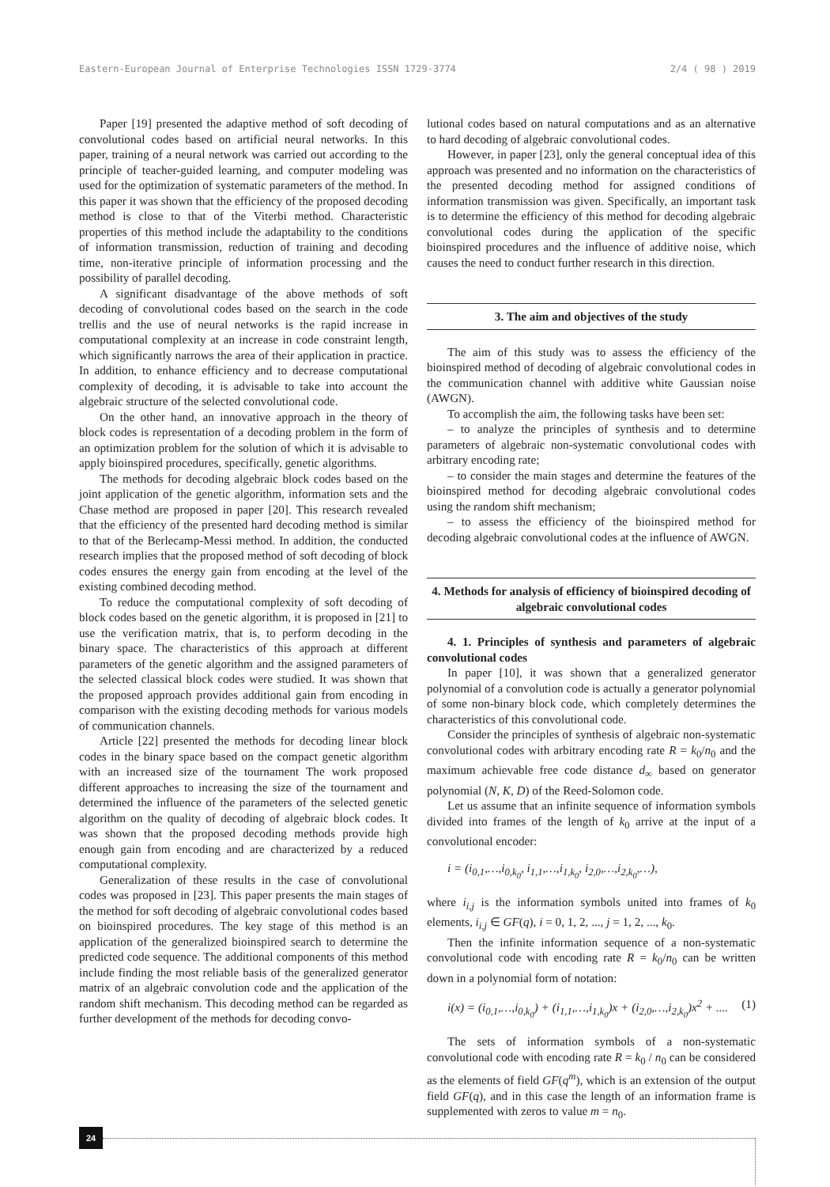Eastern-European Journal of Enterprise Technologies ISSN 1729-3774 2/4 ( 98 ) 2019
Paper [19] presented the adaptive method of soft decoding of convolutional codes based on artificial neural networks. In this paper, training of a neural network was carried out according to the principle of teacher-guided learning, and computer modeling was used for the optimization of systematic parameters of the method. In this paper it was shown that the efficiency of the proposed decoding method is close to that of the Viterbi method. Characteristic properties of this method include the adaptability to the conditions of information transmission, reduction of training and decoding time, non-iterative principle of information processing and the possibility of parallel decoding.
A significant disadvantage of the above methods of soft decoding of convolutional codes based on the search in the code trellis and the use of neural networks is the rapid increase in computational complexity at an increase in code constraint length, which significantly narrows the area of their application in practice. In addition, to enhance efficiency and to decrease computational complexity of decoding, it is advisable to take into account the algebraic structure of the selected convolutional code.
On the other hand, an innovative approach in the theory of block codes is representation of a decoding problem in the form of an optimization problem for the solution of which it is advisable to apply bioinspired procedures, specifically, genetic algorithms.
The methods for decoding algebraic block codes based on the joint application of the genetic algorithm, information sets and the Chase method are proposed in paper [20]. This research revealed that the efficiency of the presented hard decoding method is similar to that of the Berlecamp-Messi method. In addition, the conducted research implies that the proposed method of soft decoding of block codes ensures the energy gain from encoding at the level of the existing combined decoding method.
To reduce the computational complexity of soft decoding of block codes based on the genetic algorithm, it is proposed in [21] to use the verification matrix, that is, to perform decoding in the binary space. The characteristics of this approach at different parameters of the genetic algorithm and the assigned parameters of the selected classical block codes were studied. It was shown that the proposed approach provides additional gain from encoding in comparison with the existing decoding methods for various models of communication channels.
Article [22] presented the methods for decoding linear block codes in the binary space based on the compact genetic algorithm with an increased size of the tournament The work proposed different approaches to increasing the size of the tournament and determined the influence of the parameters of the selected genetic algorithm on the quality of decoding of algebraic block codes. It was shown that the proposed decoding methods provide high enough gain from encoding and are characterized by a reduced computational complexity.
Generalization of these results in the case of convolutional codes was proposed in [23]. This paper presents the main stages of the method for soft decoding of algebraic convolutional codes based on bioinspired procedures. The key stage of this method is an application of the generalized bioinspired search to determine the predicted code sequence. The additional components of this method include finding the most reliable basis of the generalized generator matrix of an algebraic convolution code and the application of the random shift mechanism. This decoding method can be regarded as further development of the methods for decoding convo-
lutional codes based on natural computations and as an alternative to hard decoding of algebraic convolutional codes.
However, in paper [23], only the general conceptual idea of this approach was presented and no information on the characteristics of the presented decoding method for assigned conditions of information transmission was given. Specifically, an important task is to determine the efficiency of this method for decoding algebraic convolutional codes during the application of the specific bioinspired procedures and the influence of additive noise, which causes the need to conduct further research in this direction.
3. The aim and objectives of the study
The aim of this study was to assess the efficiency of the bioinspired method of decoding of algebraic convolutional codes in the communication channel with additive white Gaussian noise (AWGN).
To accomplish the aim, the following tasks have been set:
– to analyze the principles of synthesis and to determine parameters of algebraic non-systematic convolutional codes with arbitrary encoding rate;
– to consider the main stages and determine the features of the bioinspired method for decoding algebraic convolutional codes using the random shift mechanism;
– to assess the efficiency of the bioinspired method for decoding algebraic convolutional codes at the influence of AWGN.
4. Methods for analysis of efficiency of bioinspired decoding of algebraic convolutional codes
4. 1. Principles of synthesis and parameters of algebraic convolutional codes
In paper [10], it was shown that a generalized generator polynomial of a convolution code is actually a generator polynomial of some non-binary block code, which completely determines the characteristics of this convolutional code.
Consider the principles of synthesis of algebraic non-systematic convolutional codes with arbitrary encoding rate R = k<sub>0</sub>/n<sub>0</sub> and the maximum achievable free code distance d<sub>∞</sub> based on generator polynomial (N, K, D) of the Reed-Solomon code.
Let us assume that an infinite sequence of information symbols divided into frames of the length of k<sub>0</sub> arrive at the input of a convolutional encoder:
i = (i<sub>0,1</sub>,…,i<sub>0,k<sub>0</sub></sub>, i<sub>1,1</sub>,…,i<sub>1,k<sub>0</sub></sub>, i<sub>2,0</sub>,…,i<sub>2,k<sub>0</sub></sub>,…),
where i<sub>i,j</sub> is the information symbols united into frames of k<sub>0</sub> elements, i<sub>i,j</sub> ∈ GF(q), i = 0, 1, 2, ..., j = 1, 2, ..., k<sub>0</sub>.
Then the infinite information sequence of a non-systematic convolutional code with encoding rate R = k<sub>0</sub>/n<sub>0</sub> can be written down in a polynomial form of notation:
i(x) = (i<sub>0,1</sub>,…,i<sub>0,k<sub>0</sub></sub>) + (i<sub>1,1</sub>,…,i<sub>1,k<sub>0</sub></sub>)x + (i<sub>2,0</sub>,…,i<sub>2,k<sub>0</sub></sub>)x<sup>2</sup> + .... (1)
The sets of information symbols of a non-systematic convolutional code with encoding rate R = k<sub>0</sub> / n<sub>0</sub> can be considered as the elements of field GF(q<sup>m</sup>), which is an extension of the output field GF(q), and in this case the length of an information frame is supplemented with zeros to value m = n<sub>0</sub>.
24